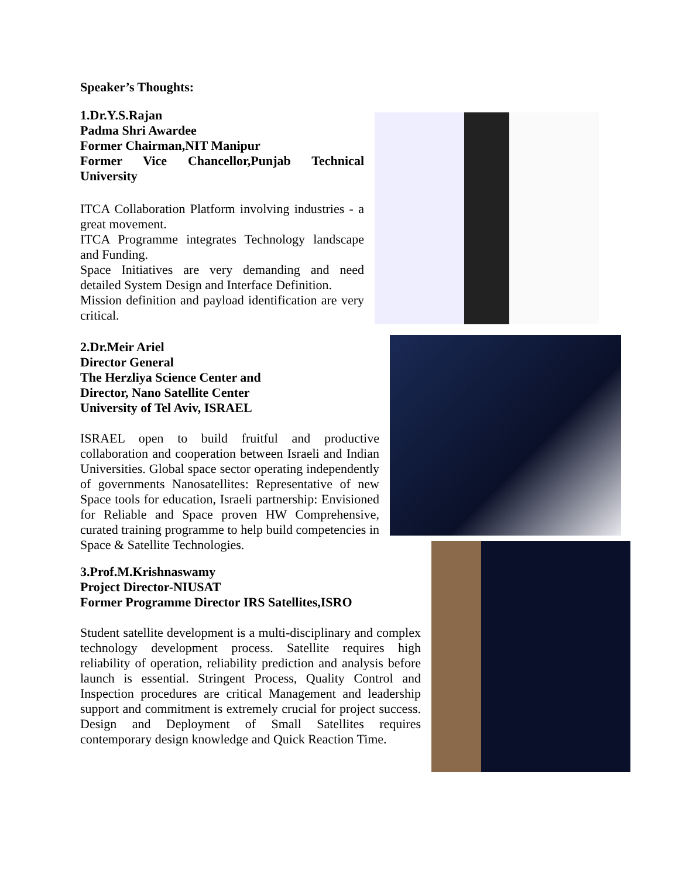Speaker’s Thoughts:
1.Dr.Y.S.Rajan
Padma Shri Awardee
Former Chairman,NIT Manipur
Former Vice Chancellor,Punjab Technical University
ITCA Collaboration Platform involving industries - a great movement.
ITCA Programme integrates Technology landscape and Funding.
Space Initiatives are very demanding and need detailed System Design and Interface Definition.
Mission definition and payload identification are very critical.
2.Dr.Meir Ariel
Director General
The Herzliya Science Center and
Director, Nano Satellite Center
University of Tel Aviv, ISRAEL
ISRAEL open to build fruitful and productive collaboration and cooperation between Israeli and Indian Universities. Global space sector operating independently of governments Nanosatellites: Representative of new Space tools for education, Israeli partnership: Envisioned for Reliable and Space proven HW Comprehensive, curated training programme to help build competencies in Space & Satellite Technologies.
3.Prof.M.Krishnaswamy
Project Director-NIUSAT
Former Programme Director IRS Satellites,ISRO
Student satellite development is a multi-disciplinary and complex technology development process. Satellite requires high reliability of operation, reliability prediction and analysis before launch is essential. Stringent Process, Quality Control and Inspection procedures are critical Management and leadership support and commitment is extremely crucial for project success. Design and Deployment of Small Satellites requires contemporary design knowledge and Quick Reaction Time.